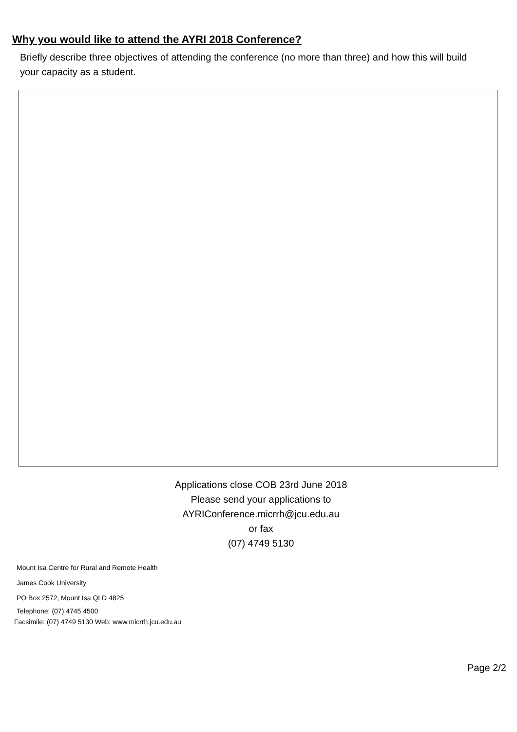Why you would like to attend the AYRI 2018 Conference?
Briefly describe three objectives of attending the conference (no more than three) and how this will build your capacity as a student.
Applications close COB 23rd June 2018
Please send your applications to
AYRIConference.micrrh@jcu.edu.au
or fax
(07) 4749 5130
Mount Isa Centre for Rural and Remote Health
James Cook University
PO Box 2572, Mount Isa QLD 4825
Telephone: (07) 4745 4500
Facsimile: (07) 4749 5130 Web: www.micrrh.jcu.edu.au
Page 2/2